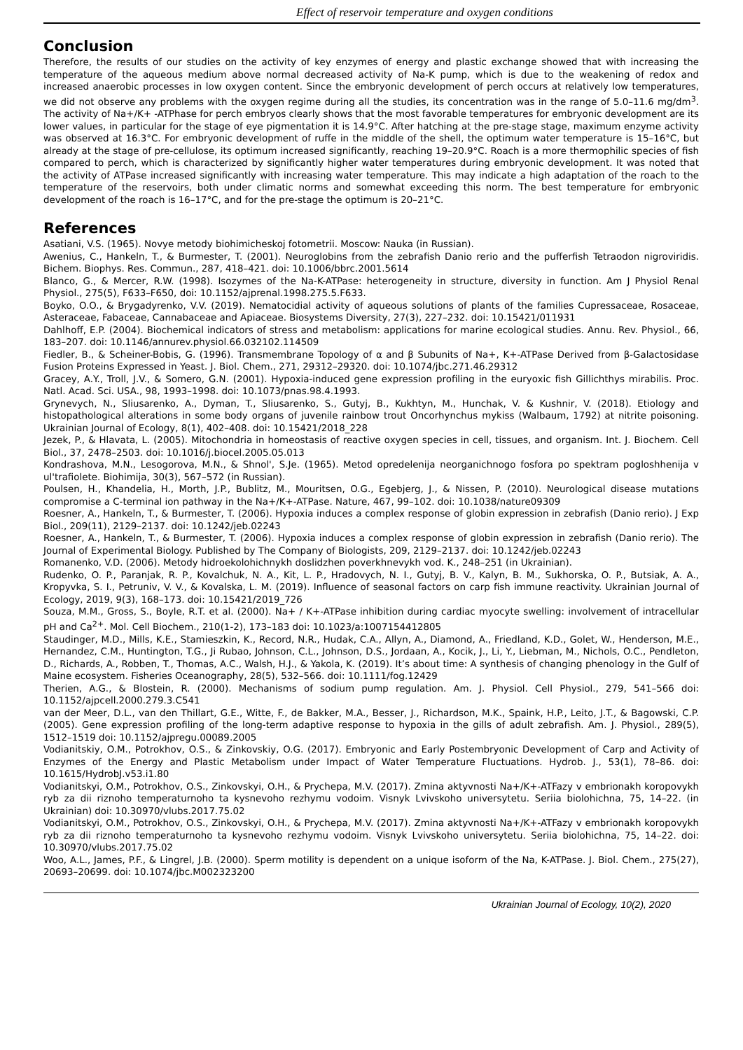Effect of reservoir temperature and oxygen conditions
Conclusion
Therefore, the results of our studies on the activity of key enzymes of energy and plastic exchange showed that with increasing the temperature of the aqueous medium above normal decreased activity of Na-K pump, which is due to the weakening of redox and increased anaerobic processes in low oxygen content. Since the embryonic development of perch occurs at relatively low temperatures, we did not observe any problems with the oxygen regime during all the studies, its concentration was in the range of 5.0–11.6 mg/dm<sup>3</sup>. The activity of Na+/K+ -ATPhase for perch embryos clearly shows that the most favorable temperatures for embryonic development are its lower values, in particular for the stage of eye pigmentation it is 14.9°C. After hatching at the pre-stage stage, maximum enzyme activity was observed at 16.3°C. For embryonic development of ruffe in the middle of the shell, the optimum water temperature is 15–16°C, but already at the stage of pre-cellulose, its optimum increased significantly, reaching 19–20.9°C. Roach is a more thermophilic species of fish compared to perch, which is characterized by significantly higher water temperatures during embryonic development. It was noted that the activity of ATPase increased significantly with increasing water temperature. This may indicate a high adaptation of the roach to the temperature of the reservoirs, both under climatic norms and somewhat exceeding this norm. The best temperature for embryonic development of the roach is 16–17°C, and for the pre-stage the optimum is 20–21°C.
References
Asatiani, V.S. (1965). Novye metody biohimicheskoj fotometrii. Moscow: Nauka (in Russian).
Awenius, C., Hankeln, T., & Burmester, T. (2001). Neuroglobins from the zebrafish Danio rerio and the pufferfish Tetraodon nigroviridis. Bichem. Biophys. Res. Commun., 287, 418–421. doi: 10.1006/bbrc.2001.5614
Blanco, G., & Mercer, R.W. (1998). Isozymes of the Na-K-ATPase: heterogeneity in structure, diversity in function. Am J Physiol Renal Physiol., 275(5), F633–F650, doi: 10.1152/ajprenal.1998.275.5.F633.
Boyko, O.O., & Brygadyrenko, V.V. (2019). Nematocidial activity of aqueous solutions of plants of the families Cupressaceae, Rosaceae, Asteraceae, Fabaceae, Cannabaceae and Apiaceae. Biosystems Diversity, 27(3), 227–232. doi: 10.15421/011931
Dahlhoff, E.P. (2004). Biochemical indicators of stress and metabolism: applications for marine ecological studies. Annu. Rev. Physiol., 66, 183–207. doi: 10.1146/annurev.physiol.66.032102.114509
Fiedler, B., & Scheiner-Bobis, G. (1996). Transmembrane Topology of α and β Subunits of Na+, K+-ATPase Derived from β-Galactosidase Fusion Proteins Expressed in Yeast. J. Biol. Chem., 271, 29312–29320. doi: 10.1074/jbc.271.46.29312
Gracey, A.Y., Troll, J.V., & Somero, G.N. (2001). Hypoxia-induced gene expression profiling in the euryoxic fish Gillichthys mirabilis. Proc. Natl. Acad. Sci. USA., 98, 1993–1998. doi: 10.1073/pnas.98.4.1993.
Grynevych, N., Sliusarenko, A., Dyman, T., Sliusarenko, S., Gutyj, B., Kukhtyn, M., Hunchak, V. & Kushnir, V. (2018). Etiology and histopathological alterations in some body organs of juvenile rainbow trout Oncorhynchus mykiss (Walbaum, 1792) at nitrite poisoning. Ukrainian Journal of Ecology, 8(1), 402–408. doi: 10.15421/2018_228
Jezek, P., & Hlavata, L. (2005). Mitochondria in homeostasis of reactive oxygen species in cell, tissues, and organism. Int. J. Biochem. Cell Biol., 37, 2478–2503. doi: 10.1016/j.biocel.2005.05.013
Kondrashova, M.N., Lesogorova, M.N., & Shnol', S.Je. (1965). Metod opredelenija neorganichnogo fosfora po spektram pogloshhenija v ul'trafiolete. Biohimija, 30(3), 567–572 (in Russian).
Poulsen, H., Khandelia, H., Morth, J.P., Bublitz, M., Mouritsen, O.G., Egebjerg, J., & Nissen, P. (2010). Neurological disease mutations compromise a C-terminal ion pathway in the Na+/K+-ATPase. Nature, 467, 99–102. doi: 10.1038/nature09309
Roesner, A., Hankeln, T., & Burmester, T. (2006). Hypoxia induces a complex response of globin expression in zebrafish (Danio rerio). J Exp Biol., 209(11), 2129–2137. doi: 10.1242/jeb.02243
Roesner, A., Hankeln, T., & Burmester, T. (2006). Hypoxia induces a complex response of globin expression in zebrafish (Danio rerio). The Journal of Experimental Biology. Published by The Company of Biologists, 209, 2129–2137. doi: 10.1242/jeb.02243
Romanenko, V.D. (2006). Metody hidroekolohichnykh doslidzhen poverkhnevykh vod. K., 248–251 (in Ukrainian).
Rudenko, O. P., Paranjak, R. P., Kovalchuk, N. A., Kit, L. P., Hradovych, N. I., Gutyj, B. V., Kalyn, B. M., Sukhorska, O. P., Butsiak, A. A., Kropyvka, S. I., Petruniv, V. V., & Kovalska, L. M. (2019). Influence of seasonal factors on carp fish immune reactivity. Ukrainian Journal of Ecology, 2019, 9(3), 168–173. doi: 10.15421/2019_726
Souza, M.M., Gross, S., Boyle, R.T. et al. (2000). Na+ / K+-ATPase inhibition during cardiac myocyte swelling: involvement of intracellular pH and Ca<sup>2+</sup>. Mol. Cell Biochem., 210(1-2), 173–183 doi: 10.1023/a:1007154412805
Staudinger, M.D., Mills, K.E., Stamieszkin, K., Record, N.R., Hudak, C.A., Allyn, A., Diamond, A., Friedland, K.D., Golet, W., Henderson, M.E., Hernandez, C.M., Huntington, T.G., Ji Rubao, Johnson, C.L., Johnson, D.S., Jordaan, A., Kocik, J., Li, Y., Liebman, M., Nichols, O.C., Pendleton, D., Richards, A., Robben, T., Thomas, A.C., Walsh, H.J., & Yakola, K. (2019). It’s about time: A synthesis of changing phenology in the Gulf of Maine ecosystem. Fisheries Oceanography, 28(5), 532–566. doi: 10.1111/fog.12429
Therien, A.G., & Blostein, R. (2000). Mechanisms of sodium pump regulation. Am. J. Physiol. Cell Physiol., 279, 541–566 doi: 10.1152/ajpcell.2000.279.3.C541
van der Meer, D.L., van den Thillart, G.E., Witte, F., de Bakker, M.A., Besser, J., Richardson, M.K., Spaink, H.P., Leito, J.T., & Bagowski, C.P. (2005). Gene expression profiling of the long-term adaptive response to hypoxia in the gills of adult zebrafish. Am. J. Physiol., 289(5), 1512–1519 doi: 10.1152/ajpregu.00089.2005
Vodianitskiy, O.M., Potrokhov, O.S., & Zinkovskiy, O.G. (2017). Embryonic and Early Postembryonic Development of Carp and Activity of Enzymes of the Energy and Plastic Metabolism under Impact of Water Temperature Fluctuations. Hydrob. J., 53(1), 78–86. doi: 10.1615/HydrobJ.v53.i1.80
Vodianitskyi, O.M., Potrokhov, O.S., Zinkovskyi, O.H., & Prychepa, M.V. (2017). Zmina aktyvnosti Na+/K+-ATFazy v embrionakh koropovykh ryb za dii riznoho temperaturnoho ta kysnevoho rezhymu vodoim. Visnyk Lvivskoho universytetu. Seriia biolohichna, 75, 14–22. (in Ukrainian) doi: 10.30970/vlubs.2017.75.02
Vodianitskyi, O.M., Potrokhov, O.S., Zinkovskyi, O.H., & Prychepa, M.V. (2017). Zmina aktyvnosti Na+/K+-ATFazy v embrionakh koropovykh ryb za dii riznoho temperaturnoho ta kysnevoho rezhymu vodoim. Visnyk Lvivskoho universytetu. Seriia biolohichna, 75, 14–22. doi: 10.30970/vlubs.2017.75.02
Woo, A.L., James, P.F., & Lingrel, J.B. (2000). Sperm motility is dependent on a unique isoform of the Na, K-ATPase. J. Biol. Chem., 275(27), 20693–20699. doi: 10.1074/jbc.M002323200
Ukrainian Journal of Ecology, 10(2), 2020